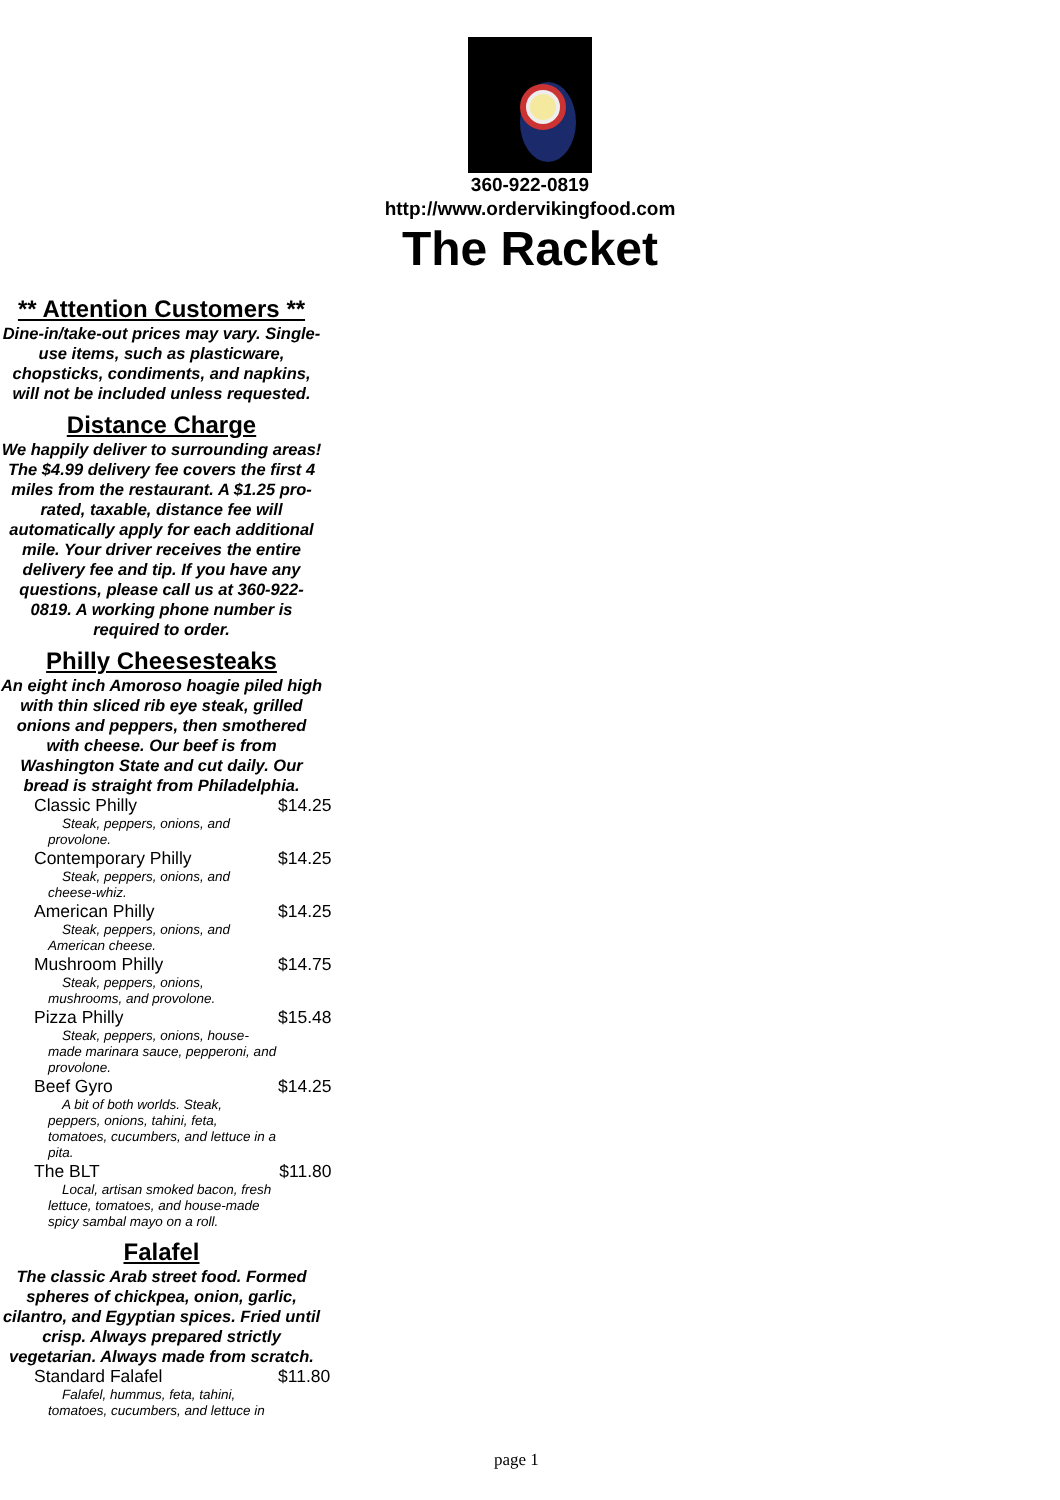360-922-0819
http://www.ordervikingfood.com
The Racket
** Attention Customers **
Dine-in/take-out prices may vary. Single-use items, such as plasticware, chopsticks, condiments, and napkins, will not be included unless requested.
Distance Charge
We happily deliver to surrounding areas! The $4.99 delivery fee covers the first 4 miles from the restaurant. A $1.25 pro-rated, taxable, distance fee will automatically apply for each additional mile. Your driver receives the entire delivery fee and tip. If you have any questions, please call us at 360-922-0819. A working phone number is required to order.
Philly Cheesesteaks
An eight inch Amoroso hoagie piled high with thin sliced rib eye steak, grilled onions and peppers, then smothered with cheese. Our beef is from Washington State and cut daily. Our bread is straight from Philadelphia.
| Classic Philly Steak, peppers, onions, and provolone. | $14.25 |
| Contemporary Philly Steak, peppers, onions, and cheese-whiz. | $14.25 |
| American Philly Steak, peppers, onions, and American cheese. | $14.25 |
| Mushroom Philly Steak, peppers, onions, mushrooms, and provolone. | $14.75 |
| Pizza Philly Steak, peppers, onions, house-made marinara sauce, pepperoni, and provolone. | $15.48 |
| Beef Gyro A bit of both worlds. Steak, peppers, onions, tahini, feta, tomatoes, cucumbers, and lettuce in a pita. | $14.25 |
| The BLT Local, artisan smoked bacon, fresh lettuce, tomatoes, and house-made spicy sambal mayo on a roll. | $11.80 |
Falafel
The classic Arab street food. Formed spheres of chickpea, onion, garlic, cilantro, and Egyptian spices. Fried until crisp. Always prepared strictly vegetarian. Always made from scratch.
| Standard Falafel Falafel, hummus, feta, tahini, tomatoes, cucumbers, and lettuce in | $11.80 |
page 1